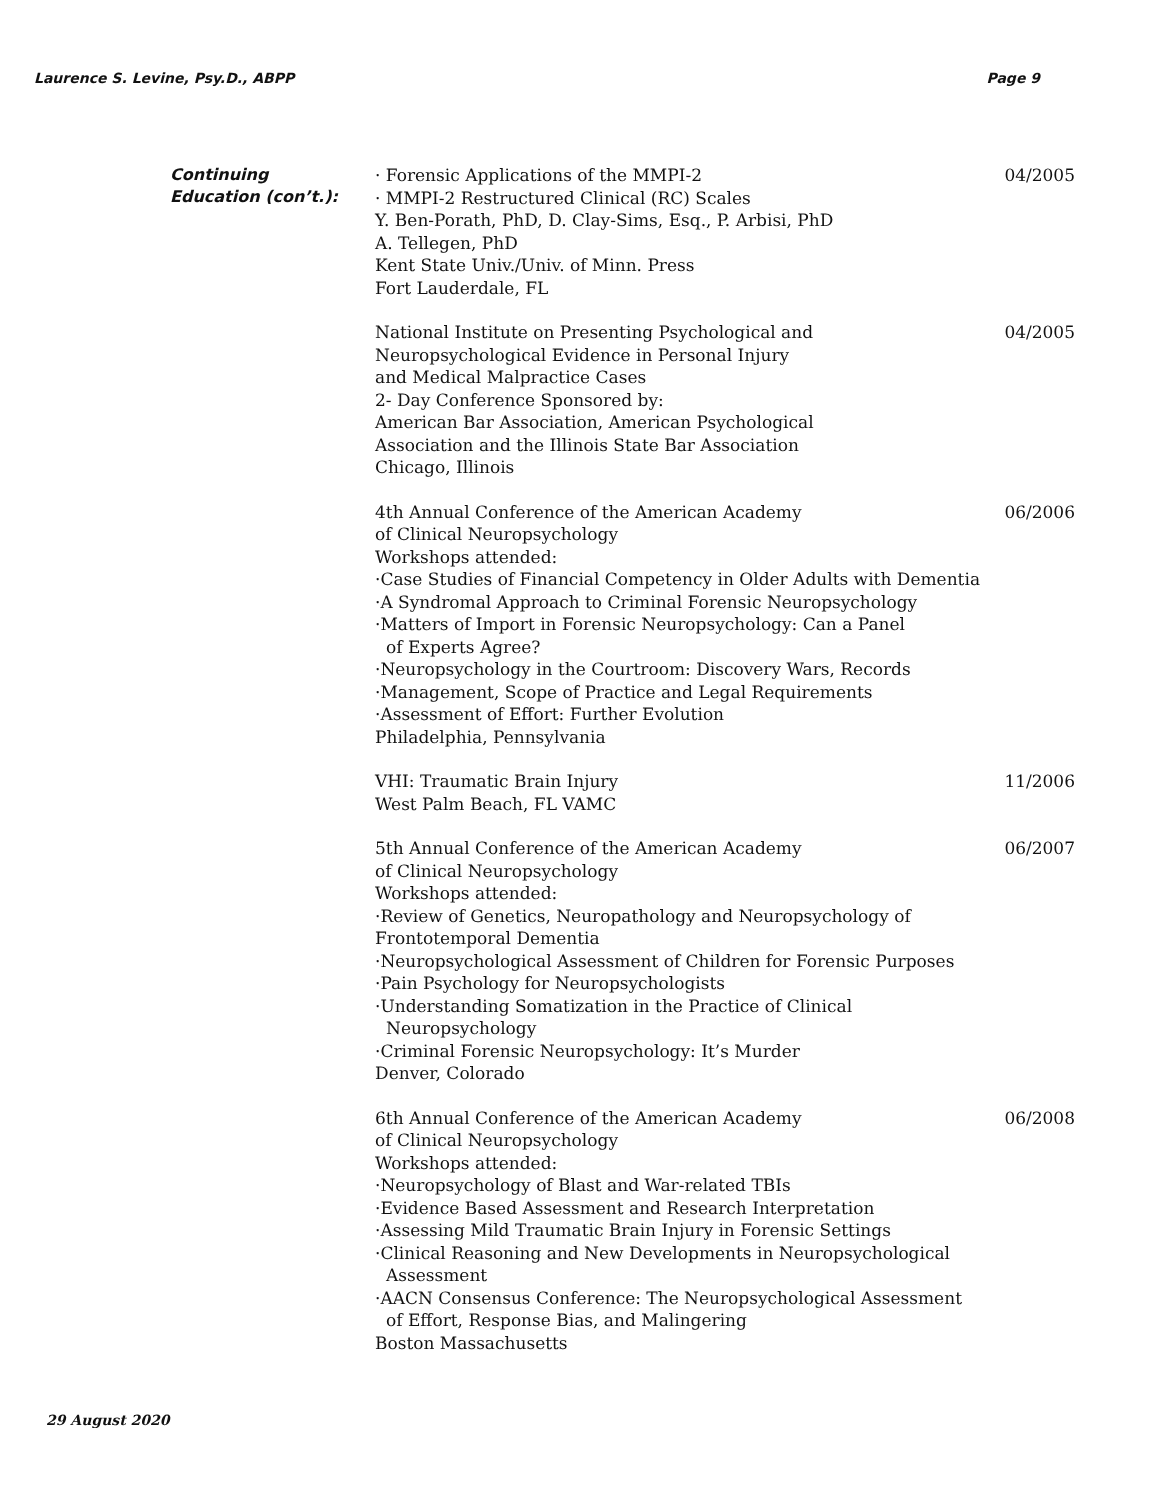Laurence S. Levine, Psy.D., ABPP Page 9
Continuing
Education (con’t.):
· Forensic Applications of the MMPI-2
· MMPI-2 Restructured Clinical (RC) Scales
Y. Ben-Porath, PhD, D. Clay-Sims, Esq., P. Arbisi, PhD
A. Tellegen, PhD
Kent State Univ./Univ. of Minn. Press
Fort Lauderdale, FL
04/2005
National Institute on Presenting Psychological and
Neuropsychological Evidence in Personal Injury
and Medical Malpractice Cases
2- Day Conference Sponsored by:
American Bar Association, American Psychological
Association and the Illinois State Bar Association
Chicago, Illinois
04/2005
4th Annual Conference of the American Academy
of Clinical Neuropsychology
Workshops attended:
·Case Studies of Financial Competency in Older Adults with Dementia
·A Syndromal Approach to Criminal Forensic Neuropsychology
·Matters of Import in Forensic Neuropsychology: Can a Panel
of Experts Agree?
·Neuropsychology in the Courtroom: Discovery Wars, Records
·Management, Scope of Practice and Legal Requirements
·Assessment of Effort: Further Evolution
Philadelphia, Pennsylvania
06/2006
VHI: Traumatic Brain Injury
West Palm Beach, FL VAMC
11/2006
5th Annual Conference of the American Academy
of Clinical Neuropsychology
Workshops attended:
·Review of Genetics, Neuropathology and Neuropsychology of
Frontotemporal Dementia
·Neuropsychological Assessment of Children for Forensic Purposes
·Pain Psychology for Neuropsychologists
·Understanding Somatization in the Practice of Clinical
Neuropsychology
·Criminal Forensic Neuropsychology: It’s Murder
Denver, Colorado
06/2007
6th Annual Conference of the American Academy
of Clinical Neuropsychology
Workshops attended:
·Neuropsychology of Blast and War-related TBIs
·Evidence Based Assessment and Research Interpretation
·Assessing Mild Traumatic Brain Injury in Forensic Settings
·Clinical Reasoning and New Developments in Neuropsychological
Assessment
·AACN Consensus Conference: The Neuropsychological Assessment
of Effort, Response Bias, and Malingering
Boston Massachusetts
06/2008
29 August 2020